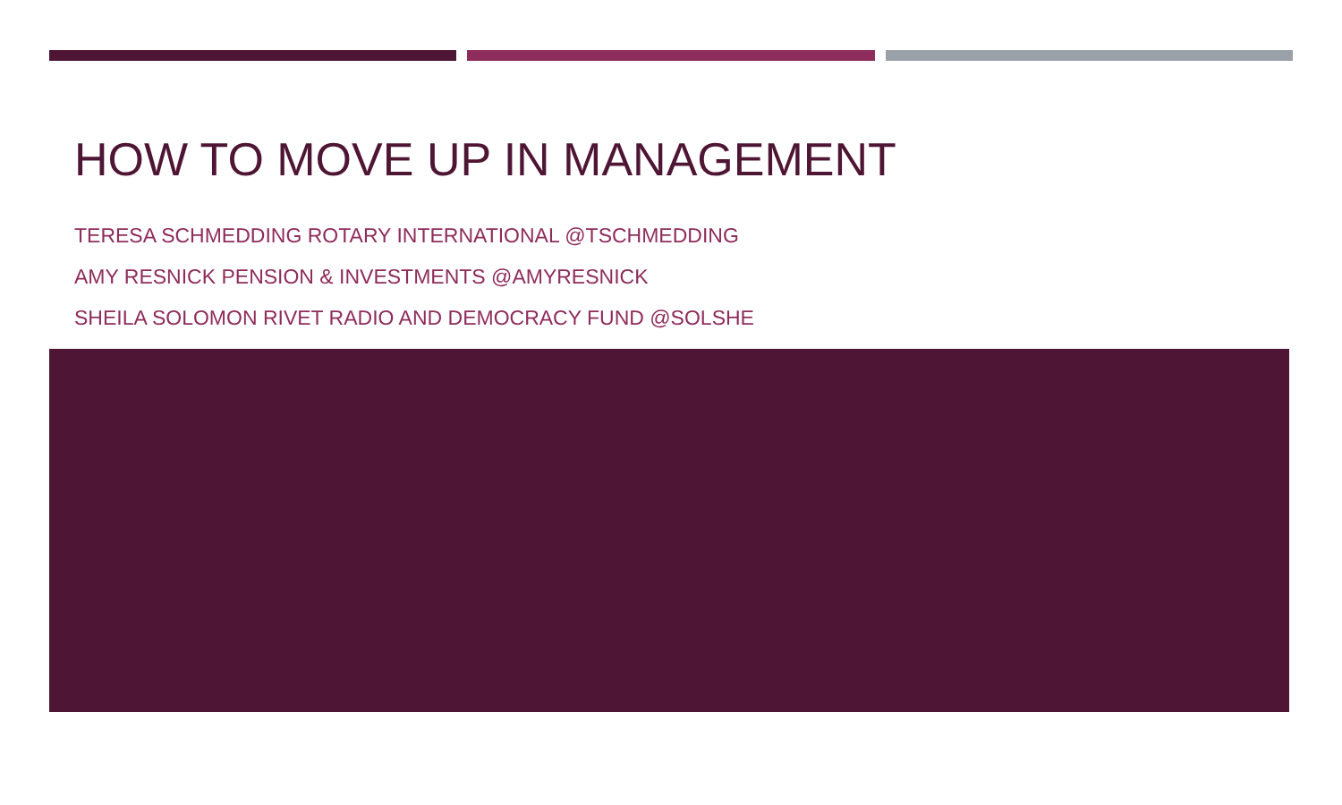HOW TO MOVE UP IN MANAGEMENT
TERESA SCHMEDDING ROTARY INTERNATIONAL @TSCHMEDDING
AMY RESNICK PENSION & INVESTMENTS @AMYRESNICK
SHEILA SOLOMON RIVET RADIO AND DEMOCRACY FUND @SOLSHE